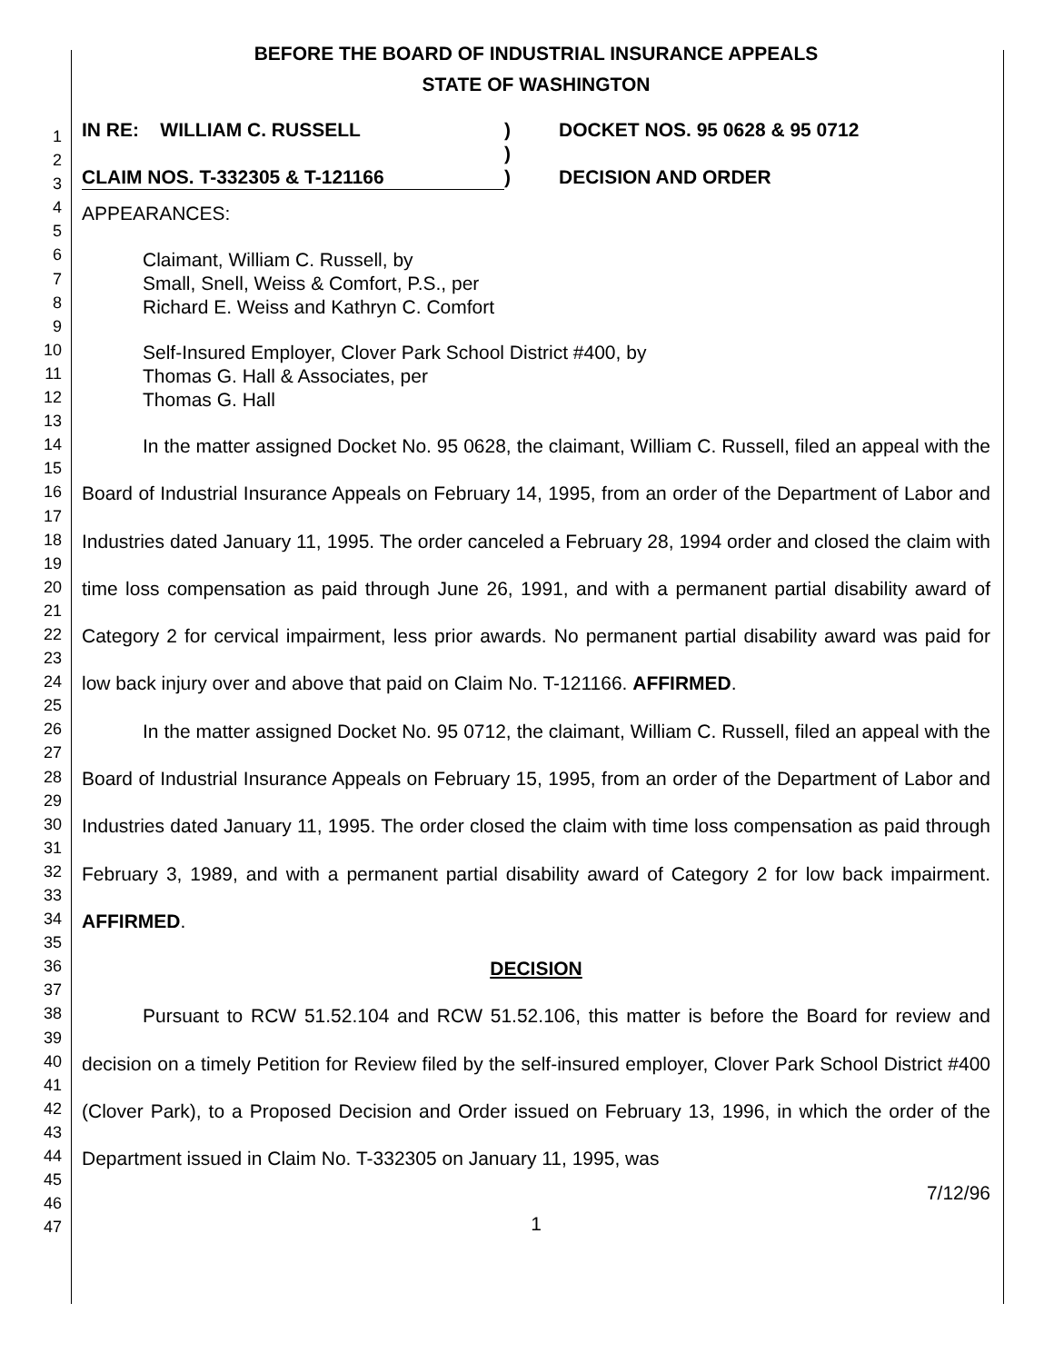1
2
3
4
5
6
7
8
9
10
11
12
13
14
15
16
17
18
19
20
21
22
23
24
25
26
27
28
29
30
31
32
33
34
35
36
37
38
39
40
41
42
43
44
45
46
47
BEFORE THE BOARD OF INDUSTRIAL INSURANCE APPEALS
STATE OF WASHINGTON
IN RE: WILLIAM C. RUSSELL
CLAIM NOS. T-332305 & T-121166
)
)
)
DOCKET NOS. 95 0628 & 95 0712
DECISION AND ORDER
APPEARANCES:
Claimant, William C. Russell, by
Small, Snell, Weiss & Comfort, P.S., per
Richard E. Weiss and Kathryn C. Comfort
Self-Insured Employer, Clover Park School District #400, by
Thomas G. Hall & Associates, per
Thomas G. Hall
In the matter assigned Docket No. 95 0628, the claimant, William C. Russell, filed an appeal with the Board of Industrial Insurance Appeals on February 14, 1995, from an order of the Department of Labor and Industries dated January 11, 1995. The order canceled a February 28, 1994 order and closed the claim with time loss compensation as paid through June 26, 1991, and with a permanent partial disability award of Category 2 for cervical impairment, less prior awards. No permanent partial disability award was paid for low back injury over and above that paid on Claim No. T-121166. AFFIRMED.
In the matter assigned Docket No. 95 0712, the claimant, William C. Russell, filed an appeal with the Board of Industrial Insurance Appeals on February 15, 1995, from an order of the Department of Labor and Industries dated January 11, 1995. The order closed the claim with time loss compensation as paid through February 3, 1989, and with a permanent partial disability award of Category 2 for low back impairment. AFFIRMED.
DECISION
Pursuant to RCW 51.52.104 and RCW 51.52.106, this matter is before the Board for review and decision on a timely Petition for Review filed by the self-insured employer, Clover Park School District #400 (Clover Park), to a Proposed Decision and Order issued on February 13, 1996, in which the order of the Department issued in Claim No. T-332305 on January 11, 1995, was
7/12/96
1